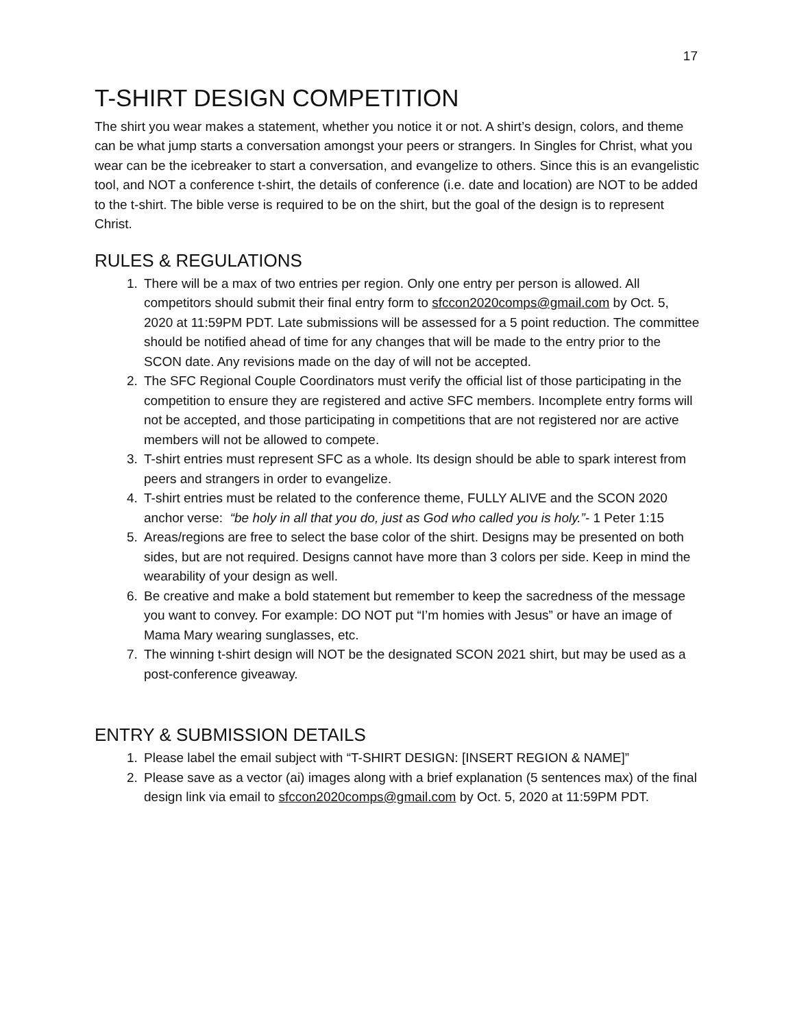17
T-SHIRT DESIGN COMPETITION
The shirt you wear makes a statement, whether you notice it or not. A shirt’s design, colors, and theme can be what jump starts a conversation amongst your peers or strangers. In Singles for Christ, what you wear can be the icebreaker to start a conversation, and evangelize to others. Since this is an evangelistic tool, and NOT a conference t-shirt, the details of conference (i.e. date and location) are NOT to be added to the t-shirt. The bible verse is required to be on the shirt, but the goal of the design is to represent Christ.
RULES & REGULATIONS
1. There will be a max of two entries per region. Only one entry per person is allowed. All competitors should submit their final entry form to sfccon2020comps@gmail.com by Oct. 5, 2020 at 11:59PM PDT. Late submissions will be assessed for a 5 point reduction. The committee should be notified ahead of time for any changes that will be made to the entry prior to the SCON date. Any revisions made on the day of will not be accepted.
2. The SFC Regional Couple Coordinators must verify the official list of those participating in the competition to ensure they are registered and active SFC members. Incomplete entry forms will not be accepted, and those participating in competitions that are not registered nor are active members will not be allowed to compete.
3. T-shirt entries must represent SFC as a whole. Its design should be able to spark interest from peers and strangers in order to evangelize.
4. T-shirt entries must be related to the conference theme, FULLY ALIVE and the SCON 2020 anchor verse: “be holy in all that you do, just as God who called you is holy.”- 1 Peter 1:15
5. Areas/regions are free to select the base color of the shirt. Designs may be presented on both sides, but are not required. Designs cannot have more than 3 colors per side. Keep in mind the wearability of your design as well.
6. Be creative and make a bold statement but remember to keep the sacredness of the message you want to convey. For example: DO NOT put “I’m homies with Jesus” or have an image of Mama Mary wearing sunglasses, etc.
7. The winning t-shirt design will NOT be the designated SCON 2021 shirt, but may be used as a post-conference giveaway.
ENTRY & SUBMISSION DETAILS
1. Please label the email subject with “T-SHIRT DESIGN: [INSERT REGION & NAME]”
2. Please save as a vector (ai) images along with a brief explanation (5 sentences max) of the final design link via email to sfccon2020comps@gmail.com by Oct. 5, 2020 at 11:59PM PDT.